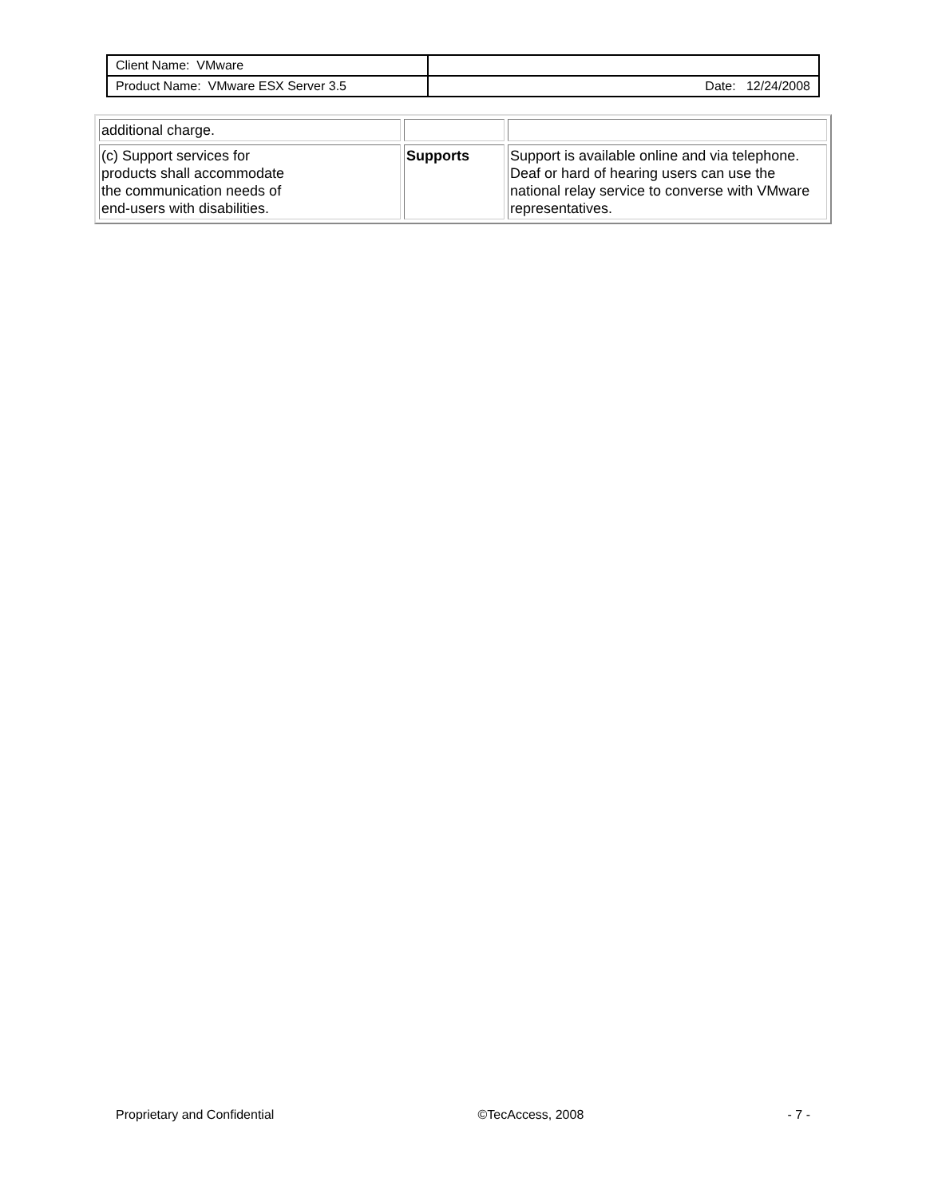| Client Name: VMware | |
| Product Name: VMware ESX Server 3.5 | Date: 12/24/2008 |
| additional charge. | | |
| (c) Support services for products shall accommodate the communication needs of end-users with disabilities. | Supports | Support is available online and via telephone. Deaf or hard of hearing users can use the national relay service to converse with VMware representatives. |
Proprietary and Confidential ©TecAccess, 2008 - 7 -